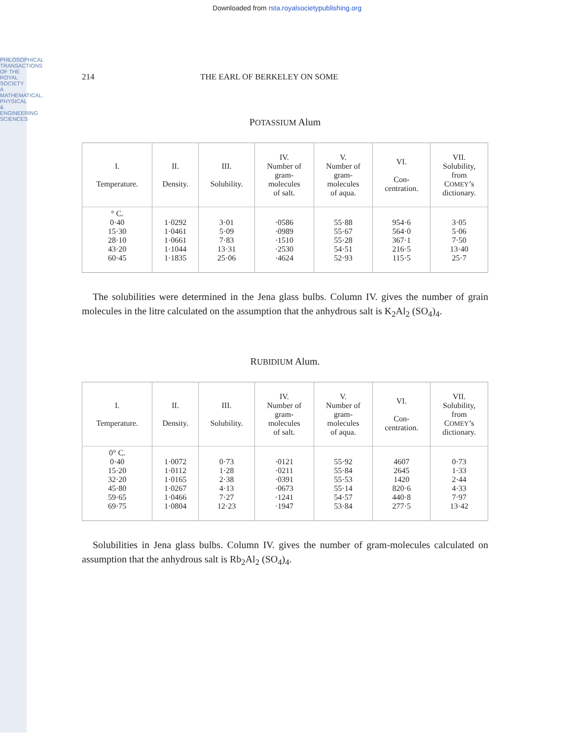PHILOSOPHICAL TRANSACTIONS OF THE ROYAL SOCIETY A MATHEMATICAL, PHYSICAL & ENGINEERING SCIENCES
Downloaded from rsta.royalsocietypublishing.org
214 THE EARL OF BERKELEY ON SOME
POTASSIUM Alum
| I. Temperature. | II. Density. | III. Solubility. | IV. Number of gram- molecules of salt. | V. Number of gram- molecules of aqua. | VI. Con- centration. | VII. Solubility, from C OMEY ’s dictionary. |
| --- | --- | --- | --- | --- | --- | --- |
| ° C. 0·40 15·30 28·10 43·20 60·45 | 1·0292 1·0461 1·0661 1·1044 1·1835 | 3·01 5·09 7·83 13·31 25·06 | ·0586 ·0989 ·1510 ·2530 ·4624 | 55·88 55·67 55·28 54·51 52·93 | 954·6 564·0 367·1 216·5 115·5 | 3·05 5·06 7·50 13·40 25·7 |
The solubilities were determined in the Jena glass bulbs. Column IV. gives the number of grain molecules in the litre calculated on the assumption that the anhydrous salt is K<sub>2</sub>Al<sub>2</sub> (SO<sub>4</sub>)<sub>4</sub>.
RUBIDIUM Alum.
| I. Temperature. | II. Density. | III. Solubility. | IV. Number of gram- molecules of salt. | V. Number of gram- molecules of aqua. | VI. Con- centration. | VII. Solubility, from C OMEY ’s dictionary. |
| --- | --- | --- | --- | --- | --- | --- |
| 0° C. 0·40 15·20 32·20 45·80 59·65 69·75 | 1·0072 1·0112 1·0165 1·0267 1·0466 1·0804 | 0·73 1·28 2·38 4·13 7·27 12·23 | ·0121 ·0211 ·0391 ·0673 ·1241 ·1947 | 55·92 55·84 55·53 55·14 54·57 53·84 | 4607 2645 1420 820·6 440·8 277·5 | 0·73 1·33 2·44 4·33 7·97 13·42 |
Solubilities in Jena glass bulbs. Column IV. gives the number of gram-molecules calculated on assumption that the anhydrous salt is Rb<sub>2</sub>Al<sub>2</sub> (SO<sub>4</sub>)<sub>4</sub>.